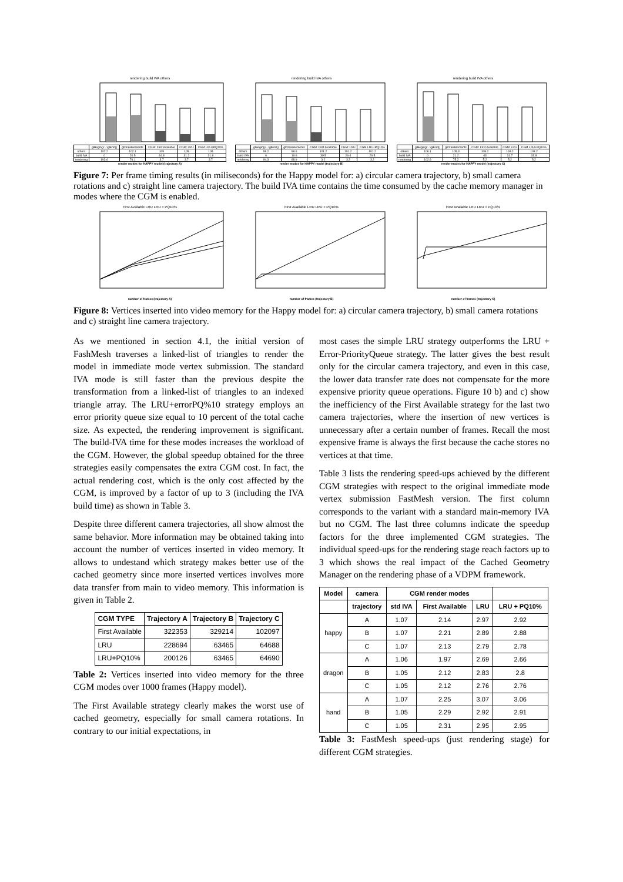rendering build IVA others
| | glBegin()/...\glEnd() | glDrawElements | CGM: First Available | CGM: LRU | CGM LRU+PQ10% |
| others | 102.2 | 102.1 | 105 | 105 | 105 |
| build IVA | 0 | 20.5 | 44.8 | 31.2 | 31.8 |
| rendering | 103.6 | 76.1 | 3.7 | 3.7 | 3.7 |
render modes for HAPPY model (trajectory A)
rendering build IVA others
| | glBegin()/...\glEnd() | glDrawElements | CGM: First Available | CGM: LRU | CGM LRU+PQ10% |
| others | 99.2 | 98.6 | 101.2 | 101.2 | 101.2 |
| build IVA | 0 | 19.6 | 39.5 | 29.4 | 29.5 |
| rendering | 94.3 | 68.9 | 3.2 | 3.2 | 3.2 |
render modes for HAPPY model (trajectory B)
rendering build IVA others
| | glBegin()/...\glEnd() | glDrawElements | CGM: First Available | CGM: LRU | CGM LRU+PQ10% |
| others | 106.1 | 105.3 | 108.2 | 108.2 | 108.2 |
| build IVA | 0 | 21.2 | 43 | 31.7 | 31.8 |
| rendering | 102.8 | 75.2 | 5.2 | 5.2 | 5.2 |
render modes for HAPPY model (trajectory C)
Figure 7: Per frame timing results (in miliseconds) for the Happy model for: a) circular camera trajectory, b) small camera rotations and c) straight line camera trajectory. The build IVA time contains the time consumed by the cache memory manager in modes where the CGM is enabled.
First Available LRU LRU + PQ10%
number of frames (trajectory A)
First Available LRU LRU + PQ10%
number of frames (trajectory B)
First Available LRU LRU + PQ10%
number of frames (trajectory C)
Figure 8: Vertices inserted into video memory for the Happy model for: a) circular camera trajectory, b) small camera rotations and c) straight line camera trajectory.
As we mentioned in section 4.1, the initial version of FashMesh traverses a linked-list of triangles to render the model in immediate mode vertex submission. The standard IVA mode is still faster than the previous despite the transformation from a linked-list of triangles to an indexed triangle array. The LRU+errorPQ%10 strategy employs an error priority queue size equal to 10 percent of the total cache size. As expected, the rendering improvement is significant. The build-IVA time for these modes increases the workload of the CGM. However, the global speedup obtained for the three strategies easily compensates the extra CGM cost. In fact, the actual rendering cost, which is the only cost affected by the CGM, is improved by a factor of up to 3 (including the IVA build time) as shown in Table 3.
Despite three different camera trajectories, all show almost the same behavior. More information may be obtained taking into account the number of vertices inserted in video memory. It allows to undestand which strategy makes better use of the cached geometry since more inserted vertices involves more data transfer from main to video memory. This information is given in Table 2.
| CGM TYPE | Trajectory A | Trajectory B | Trajectory C |
| --- | --- | --- | --- |
| First Available | 322353 | 329214 | 102097 |
| LRU | 228694 | 63465 | 64688 |
| LRU+PQ10% | 200126 | 63465 | 64690 |
Table 2: Vertices inserted into video memory for the three CGM modes over 1000 frames (Happy model).
The First Available strategy clearly makes the worst use of cached geometry, especially for small camera rotations. In contrary to our initial expectations, in
most cases the simple LRU strategy outperforms the LRU + Error-PriorityQueue strategy. The latter gives the best result only for the circular camera trajectory, and even in this case, the lower data transfer rate does not compensate for the more expensive priority queue operations. Figure 10 b) and c) show the inefficiency of the First Available strategy for the last two camera trajectories, where the insertion of new vertices is unnecessary after a certain number of frames. Recall the most expensive frame is always the first because the cache stores no vertices at that time.
Table 3 lists the rendering speed-ups achieved by the different CGM strategies with respect to the original immediate mode vertex submission FastMesh version. The first column corresponds to the variant with a standard main-memory IVA but no CGM. The last three columns indicate the speedup factors for the three implemented CGM strategies. The individual speed-ups for the rendering stage reach factors up to 3 which shows the real impact of the Cached Geometry Manager on the rendering phase of a VDPM framework.
| Model | camera | CGM render modes | | | |
| --- | --- | --- | --- | --- | --- |
| | trajectory | std IVA | First Available | LRU | LRU + PQ10% |
| happy | A | 1.07 | 2.14 | 2.97 | 2.92 |
| | B | 1.07 | 2.21 | 2.89 | 2.88 |
| | C | 1.07 | 2.13 | 2.79 | 2.78 |
| dragon | A | 1.06 | 1.97 | 2.69 | 2.66 |
| | B | 1.05 | 2.12 | 2.83 | 2.8 |
| | C | 1.05 | 2.12 | 2.76 | 2.76 |
| hand | A | 1.07 | 2.25 | 3.07 | 3.06 |
| | B | 1.05 | 2.29 | 2.92 | 2.91 |
| | C | 1.05 | 2.31 | 2.95 | 2.95 |
Table 3: FastMesh speed-ups (just rendering stage) for different CGM strategies.